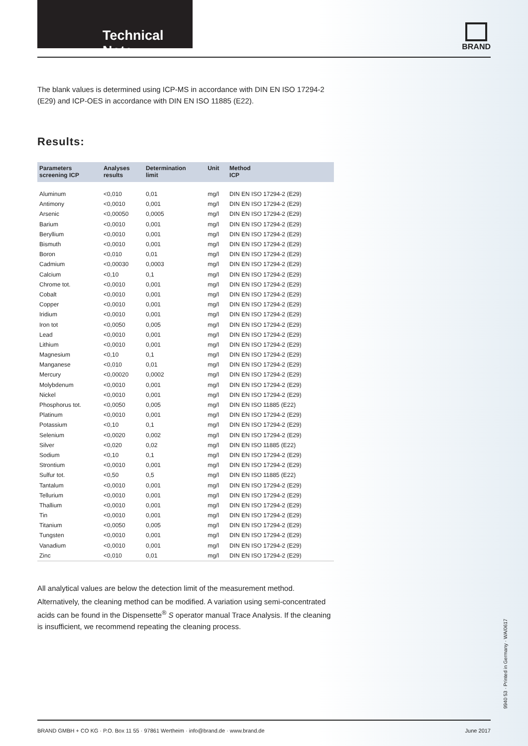Technical Note
BRAND
The blank values is determined using ICP-MS in accordance with DIN EN ISO 17294-2 (E29) and ICP-OES in accordance with DIN EN ISO 11885 (E22).
Results:
| Parameters screening ICP | Analyses results | Determination limit | Unit | Method ICP |
| --- | --- | --- | --- | --- |
| Aluminum | <0,010 | 0,01 | mg/l | DIN EN ISO 17294-2 (E29) |
| Antimony | <0,0010 | 0,001 | mg/l | DIN EN ISO 17294-2 (E29) |
| Arsenic | <0,00050 | 0,0005 | mg/l | DIN EN ISO 17294-2 (E29) |
| Barium | <0,0010 | 0,001 | mg/l | DIN EN ISO 17294-2 (E29) |
| Beryllium | <0,0010 | 0,001 | mg/l | DIN EN ISO 17294-2 (E29) |
| Bismuth | <0,0010 | 0,001 | mg/l | DIN EN ISO 17294-2 (E29) |
| Boron | <0,010 | 0,01 | mg/l | DIN EN ISO 17294-2 (E29) |
| Cadmium | <0,00030 | 0,0003 | mg/l | DIN EN ISO 17294-2 (E29) |
| Calcium | <0,10 | 0,1 | mg/l | DIN EN ISO 17294-2 (E29) |
| Chrome tot. | <0,0010 | 0,001 | mg/l | DIN EN ISO 17294-2 (E29) |
| Cobalt | <0,0010 | 0,001 | mg/l | DIN EN ISO 17294-2 (E29) |
| Copper | <0,0010 | 0,001 | mg/l | DIN EN ISO 17294-2 (E29) |
| Iridium | <0,0010 | 0,001 | mg/l | DIN EN ISO 17294-2 (E29) |
| Iron tot | <0,0050 | 0,005 | mg/l | DIN EN ISO 17294-2 (E29) |
| Lead | <0,0010 | 0,001 | mg/l | DIN EN ISO 17294-2 (E29) |
| Lithium | <0,0010 | 0,001 | mg/l | DIN EN ISO 17294-2 (E29) |
| Magnesium | <0,10 | 0,1 | mg/l | DIN EN ISO 17294-2 (E29) |
| Manganese | <0,010 | 0,01 | mg/l | DIN EN ISO 17294-2 (E29) |
| Mercury | <0,00020 | 0,0002 | mg/l | DIN EN ISO 17294-2 (E29) |
| Molybdenum | <0,0010 | 0,001 | mg/l | DIN EN ISO 17294-2 (E29) |
| Nickel | <0,0010 | 0,001 | mg/l | DIN EN ISO 17294-2 (E29) |
| Phosphorus tot. | <0,0050 | 0,005 | mg/l | DIN EN ISO 11885 (E22) |
| Platinum | <0,0010 | 0,001 | mg/l | DIN EN ISO 17294-2 (E29) |
| Potassium | <0,10 | 0,1 | mg/l | DIN EN ISO 17294-2 (E29) |
| Selenium | <0,0020 | 0,002 | mg/l | DIN EN ISO 17294-2 (E29) |
| Silver | <0,020 | 0,02 | mg/l | DIN EN ISO 11885 (E22) |
| Sodium | <0,10 | 0,1 | mg/l | DIN EN ISO 17294-2 (E29) |
| Strontium | <0,0010 | 0,001 | mg/l | DIN EN ISO 17294-2 (E29) |
| Sulfur tot. | <0,50 | 0,5 | mg/l | DIN EN ISO 11885 (E22) |
| Tantalum | <0,0010 | 0,001 | mg/l | DIN EN ISO 17294-2 (E29) |
| Tellurium | <0,0010 | 0,001 | mg/l | DIN EN ISO 17294-2 (E29) |
| Thallium | <0,0010 | 0,001 | mg/l | DIN EN ISO 17294-2 (E29) |
| Tin | <0,0010 | 0,001 | mg/l | DIN EN ISO 17294-2 (E29) |
| Titanium | <0,0050 | 0,005 | mg/l | DIN EN ISO 17294-2 (E29) |
| Tungsten | <0,0010 | 0,001 | mg/l | DIN EN ISO 17294-2 (E29) |
| Vanadium | <0,0010 | 0,001 | mg/l | DIN EN ISO 17294-2 (E29) |
| Zinc | <0,010 | 0,01 | mg/l | DIN EN ISO 17294-2 (E29) |
All analytical values are below the detection limit of the measurement method.
Alternatively, the cleaning method can be modified. A variation using semi-concentrated acids can be found in the Dispensette<sup>®</sup> S operator manual Trace Analysis. If the cleaning is insufficient, we recommend repeating the cleaning process.
9940 53 · Printed in Germany · WA/0617
BRAND GMBH + CO KG · P.O. Box 11 55 · 97861 Wertheim · info@brand.de · www.brand.de June 2017